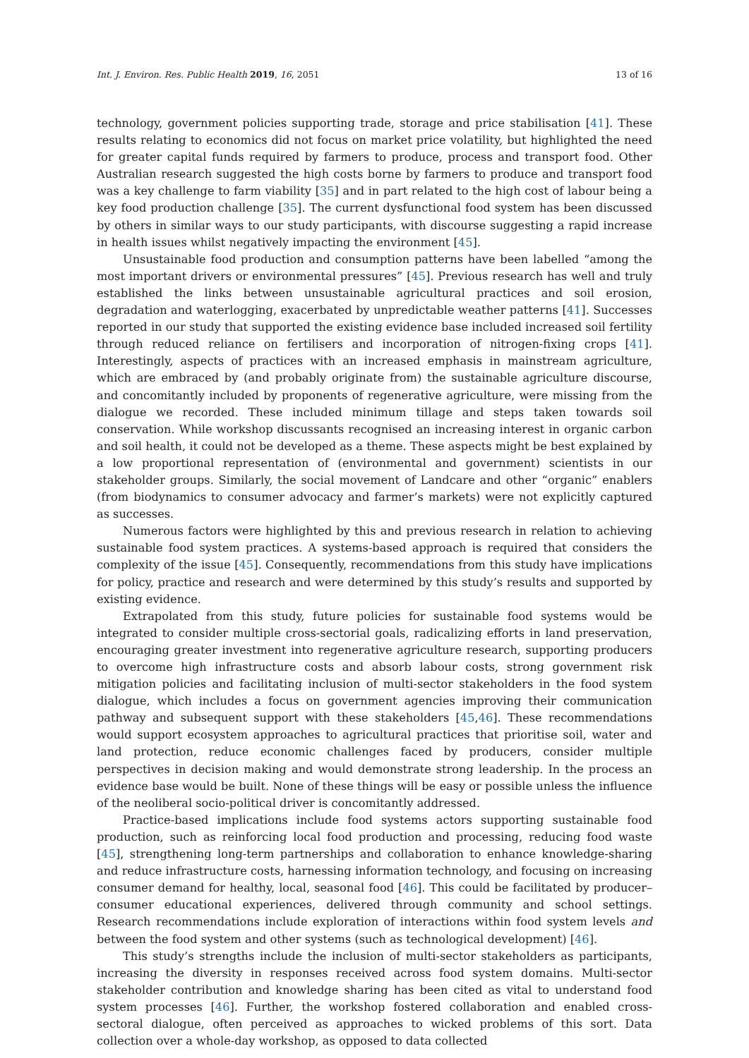Int. J. Environ. Res. Public Health 2019, 16, 2051 13 of 16
technology, government policies supporting trade, storage and price stabilisation [41]. These results relating to economics did not focus on market price volatility, but highlighted the need for greater capital funds required by farmers to produce, process and transport food. Other Australian research suggested the high costs borne by farmers to produce and transport food was a key challenge to farm viability [35] and in part related to the high cost of labour being a key food production challenge [35]. The current dysfunctional food system has been discussed by others in similar ways to our study participants, with discourse suggesting a rapid increase in health issues whilst negatively impacting the environment [45].
Unsustainable food production and consumption patterns have been labelled “among the most important drivers or environmental pressures” [45]. Previous research has well and truly established the links between unsustainable agricultural practices and soil erosion, degradation and waterlogging, exacerbated by unpredictable weather patterns [41]. Successes reported in our study that supported the existing evidence base included increased soil fertility through reduced reliance on fertilisers and incorporation of nitrogen-fixing crops [41]. Interestingly, aspects of practices with an increased emphasis in mainstream agriculture, which are embraced by (and probably originate from) the sustainable agriculture discourse, and concomitantly included by proponents of regenerative agriculture, were missing from the dialogue we recorded. These included minimum tillage and steps taken towards soil conservation. While workshop discussants recognised an increasing interest in organic carbon and soil health, it could not be developed as a theme. These aspects might be best explained by a low proportional representation of (environmental and government) scientists in our stakeholder groups. Similarly, the social movement of Landcare and other “organic” enablers (from biodynamics to consumer advocacy and farmer’s markets) were not explicitly captured as successes.
Numerous factors were highlighted by this and previous research in relation to achieving sustainable food system practices. A systems-based approach is required that considers the complexity of the issue [45]. Consequently, recommendations from this study have implications for policy, practice and research and were determined by this study’s results and supported by existing evidence.
Extrapolated from this study, future policies for sustainable food systems would be integrated to consider multiple cross-sectorial goals, radicalizing efforts in land preservation, encouraging greater investment into regenerative agriculture research, supporting producers to overcome high infrastructure costs and absorb labour costs, strong government risk mitigation policies and facilitating inclusion of multi-sector stakeholders in the food system dialogue, which includes a focus on government agencies improving their communication pathway and subsequent support with these stakeholders [45,46]. These recommendations would support ecosystem approaches to agricultural practices that prioritise soil, water and land protection, reduce economic challenges faced by producers, consider multiple perspectives in decision making and would demonstrate strong leadership. In the process an evidence base would be built. None of these things will be easy or possible unless the influence of the neoliberal socio-political driver is concomitantly addressed.
Practice-based implications include food systems actors supporting sustainable food production, such as reinforcing local food production and processing, reducing food waste [45], strengthening long-term partnerships and collaboration to enhance knowledge-sharing and reduce infrastructure costs, harnessing information technology, and focusing on increasing consumer demand for healthy, local, seasonal food [46]. This could be facilitated by producer–consumer educational experiences, delivered through community and school settings. Research recommendations include exploration of interactions within food system levels and between the food system and other systems (such as technological development) [46].
This study’s strengths include the inclusion of multi-sector stakeholders as participants, increasing the diversity in responses received across food system domains. Multi-sector stakeholder contribution and knowledge sharing has been cited as vital to understand food system processes [46]. Further, the workshop fostered collaboration and enabled cross-sectoral dialogue, often perceived as approaches to wicked problems of this sort. Data collection over a whole-day workshop, as opposed to data collected